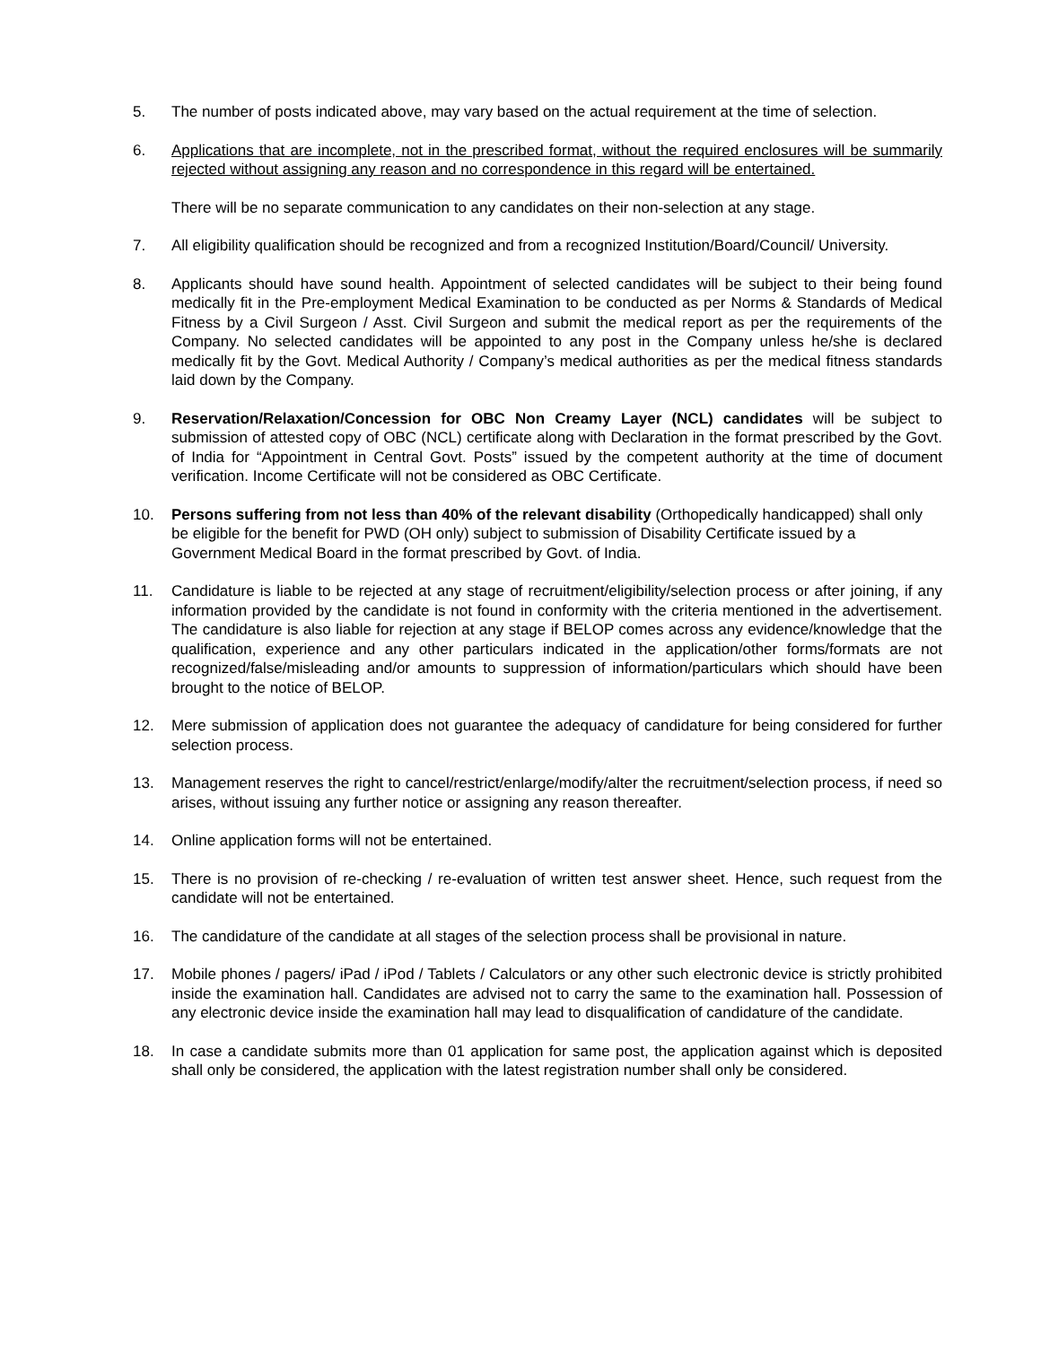5. The number of posts indicated above, may vary based on the actual requirement at the time of selection.
6. Applications that are incomplete, not in the prescribed format, without the required enclosures will be summarily rejected without assigning any reason and no correspondence in this regard will be entertained.
There will be no separate communication to any candidates on their non-selection at any stage.
7. All eligibility qualification should be recognized and from a recognized Institution/Board/Council/ University.
8. Applicants should have sound health. Appointment of selected candidates will be subject to their being found medically fit in the Pre-employment Medical Examination to be conducted as per Norms & Standards of Medical Fitness by a Civil Surgeon / Asst. Civil Surgeon and submit the medical report as per the requirements of the Company. No selected candidates will be appointed to any post in the Company unless he/she is declared medically fit by the Govt. Medical Authority / Company’s medical authorities as per the medical fitness standards laid down by the Company.
9. Reservation/Relaxation/Concession for OBC Non Creamy Layer (NCL) candidates will be subject to submission of attested copy of OBC (NCL) certificate along with Declaration in the format prescribed by the Govt. of India for “Appointment in Central Govt. Posts” issued by the competent authority at the time of document verification. Income Certificate will not be considered as OBC Certificate.
10. Persons suffering from not less than 40% of the relevant disability (Orthopedically handicapped) shall only be eligible for the benefit for PWD (OH only) subject to submission of Disability Certificate issued by a Government Medical Board in the format prescribed by Govt. of India.
11. Candidature is liable to be rejected at any stage of recruitment/eligibility/selection process or after joining, if any information provided by the candidate is not found in conformity with the criteria mentioned in the advertisement. The candidature is also liable for rejection at any stage if BELOP comes across any evidence/knowledge that the qualification, experience and any other particulars indicated in the application/other forms/formats are not recognized/false/misleading and/or amounts to suppression of information/particulars which should have been brought to the notice of BELOP.
12. Mere submission of application does not guarantee the adequacy of candidature for being considered for further selection process.
13. Management reserves the right to cancel/restrict/enlarge/modify/alter the recruitment/selection process, if need so arises, without issuing any further notice or assigning any reason thereafter.
14. Online application forms will not be entertained.
15. There is no provision of re-checking / re-evaluation of written test answer sheet. Hence, such request from the candidate will not be entertained.
16. The candidature of the candidate at all stages of the selection process shall be provisional in nature.
17. Mobile phones / pagers/ iPad / iPod / Tablets / Calculators or any other such electronic device is strictly prohibited inside the examination hall. Candidates are advised not to carry the same to the examination hall. Possession of any electronic device inside the examination hall may lead to disqualification of candidature of the candidate.
18. In case a candidate submits more than 01 application for same post, the application against which is deposited shall only be considered, the application with the latest registration number shall only be considered.